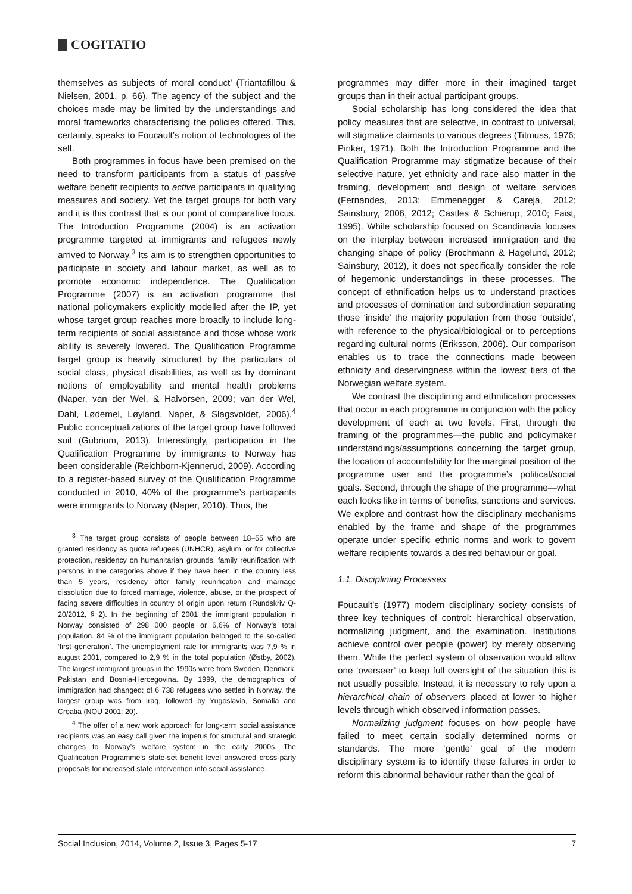COGITATIO
themselves as subjects of moral conduct’ (Triantafillou & Nielsen, 2001, p. 66). The agency of the subject and the choices made may be limited by the understandings and moral frameworks characterising the policies offered. This, certainly, speaks to Foucault’s notion of technologies of the self.
Both programmes in focus have been premised on the need to transform participants from a status of passive welfare benefit recipients to active participants in qualifying measures and society. Yet the target groups for both vary and it is this contrast that is our point of comparative focus. The Introduction Programme (2004) is an activation programme targeted at immigrants and refugees newly arrived to Norway.<sup>3</sup> Its aim is to strengthen opportunities to participate in society and labour market, as well as to promote economic independence. The Qualification Programme (2007) is an activation programme that national policymakers explicitly modelled after the IP, yet whose target group reaches more broadly to include long-term recipients of social assistance and those whose work ability is severely lowered. The Qualification Programme target group is heavily structured by the particulars of social class, physical disabilities, as well as by dominant notions of employability and mental health problems (Naper, van der Wel, & Halvorsen, 2009; van der Wel, Dahl, Lødemel, Løyland, Naper, & Slagsvoldet, 2006).<sup>4</sup> Public conceptualizations of the target group have followed suit (Gubrium, 2013). Interestingly, participation in the Qualification Programme by immigrants to Norway has been considerable (Reichborn-Kjennerud, 2009). According to a register-based survey of the Qualification Programme conducted in 2010, 40% of the programme’s participants were immigrants to Norway (Naper, 2010). Thus, the
<sup>3</sup> The target group consists of people between 18–55 who are granted residency as quota refugees (UNHCR), asylum, or for collective protection, residency on humanitarian grounds, family reunification with persons in the categories above if they have been in the country less than 5 years, residency after family reunification and marriage dissolution due to forced marriage, violence, abuse, or the prospect of facing severe difficulties in country of origin upon return (Rundskriv Q- 20/2012, § 2). In the beginning of 2001 the immigrant population in Norway consisted of 298 000 people or 6,6% of Norway’s total population. 84 % of the immigrant population belonged to the so-called ‘first generation’. The unemployment rate for immigrants was 7,9 % in august 2001, compared to 2,9 % in the total population (Østby, 2002). The largest immigrant groups in the 1990s were from Sweden, Denmark, Pakistan and Bosnia-Hercegovina. By 1999, the demographics of immigration had changed: of 6 738 refugees who settled in Norway, the largest group was from Iraq, followed by Yugoslavia, Somalia and Croatia (NOU 2001: 20).
<sup>4</sup> The offer of a new work approach for long-term social assistance recipients was an easy call given the impetus for structural and strategic changes to Norway’s welfare system in the early 2000s. The Qualification Programme's state-set benefit level answered cross-party proposals for increased state intervention into social assistance.
programmes may differ more in their imagined target groups than in their actual participant groups.
Social scholarship has long considered the idea that policy measures that are selective, in contrast to universal, will stigmatize claimants to various degrees (Titmuss, 1976; Pinker, 1971). Both the Introduction Programme and the Qualification Programme may stigmatize because of their selective nature, yet ethnicity and race also matter in the framing, development and design of welfare services (Fernandes, 2013; Emmenegger & Careja, 2012; Sainsbury, 2006, 2012; Castles & Schierup, 2010; Faist, 1995). While scholarship focused on Scandinavia focuses on the interplay between increased immigration and the changing shape of policy (Brochmann & Hagelund, 2012; Sainsbury, 2012), it does not specifically consider the role of hegemonic understandings in these processes. The concept of ethnification helps us to understand practices and processes of domination and subordination separating those ‘inside’ the majority population from those ‘outside’, with reference to the physical/biological or to perceptions regarding cultural norms (Eriksson, 2006). Our comparison enables us to trace the connections made between ethnicity and deservingness within the lowest tiers of the Norwegian welfare system.
We contrast the disciplining and ethnification processes that occur in each programme in conjunction with the policy development of each at two levels. First, through the framing of the programmes—the public and policymaker understandings/assumptions concerning the target group, the location of accountability for the marginal position of the programme user and the programme’s political/social goals. Second, through the shape of the programme—what each looks like in terms of benefits, sanctions and services. We explore and contrast how the disciplinary mechanisms enabled by the frame and shape of the programmes operate under specific ethnic norms and work to govern welfare recipients towards a desired behaviour or goal.
1.1. Disciplining Processes
Foucault's (1977) modern disciplinary society consists of three key techniques of control: hierarchical observation, normalizing judgment, and the examination. Institutions achieve control over people (power) by merely observing them. While the perfect system of observation would allow one ‘overseer’ to keep full oversight of the situation this is not usually possible. Instead, it is necessary to rely upon a hierarchical chain of observers placed at lower to higher levels through which observed information passes.
Normalizing judgment focuses on how people have failed to meet certain socially determined norms or standards. The more ‘gentle’ goal of the modern disciplinary system is to identify these failures in order to reform this abnormal behaviour rather than the goal of
Social Inclusion, 2014, Volume 2, Issue 3, Pages 5-17 7